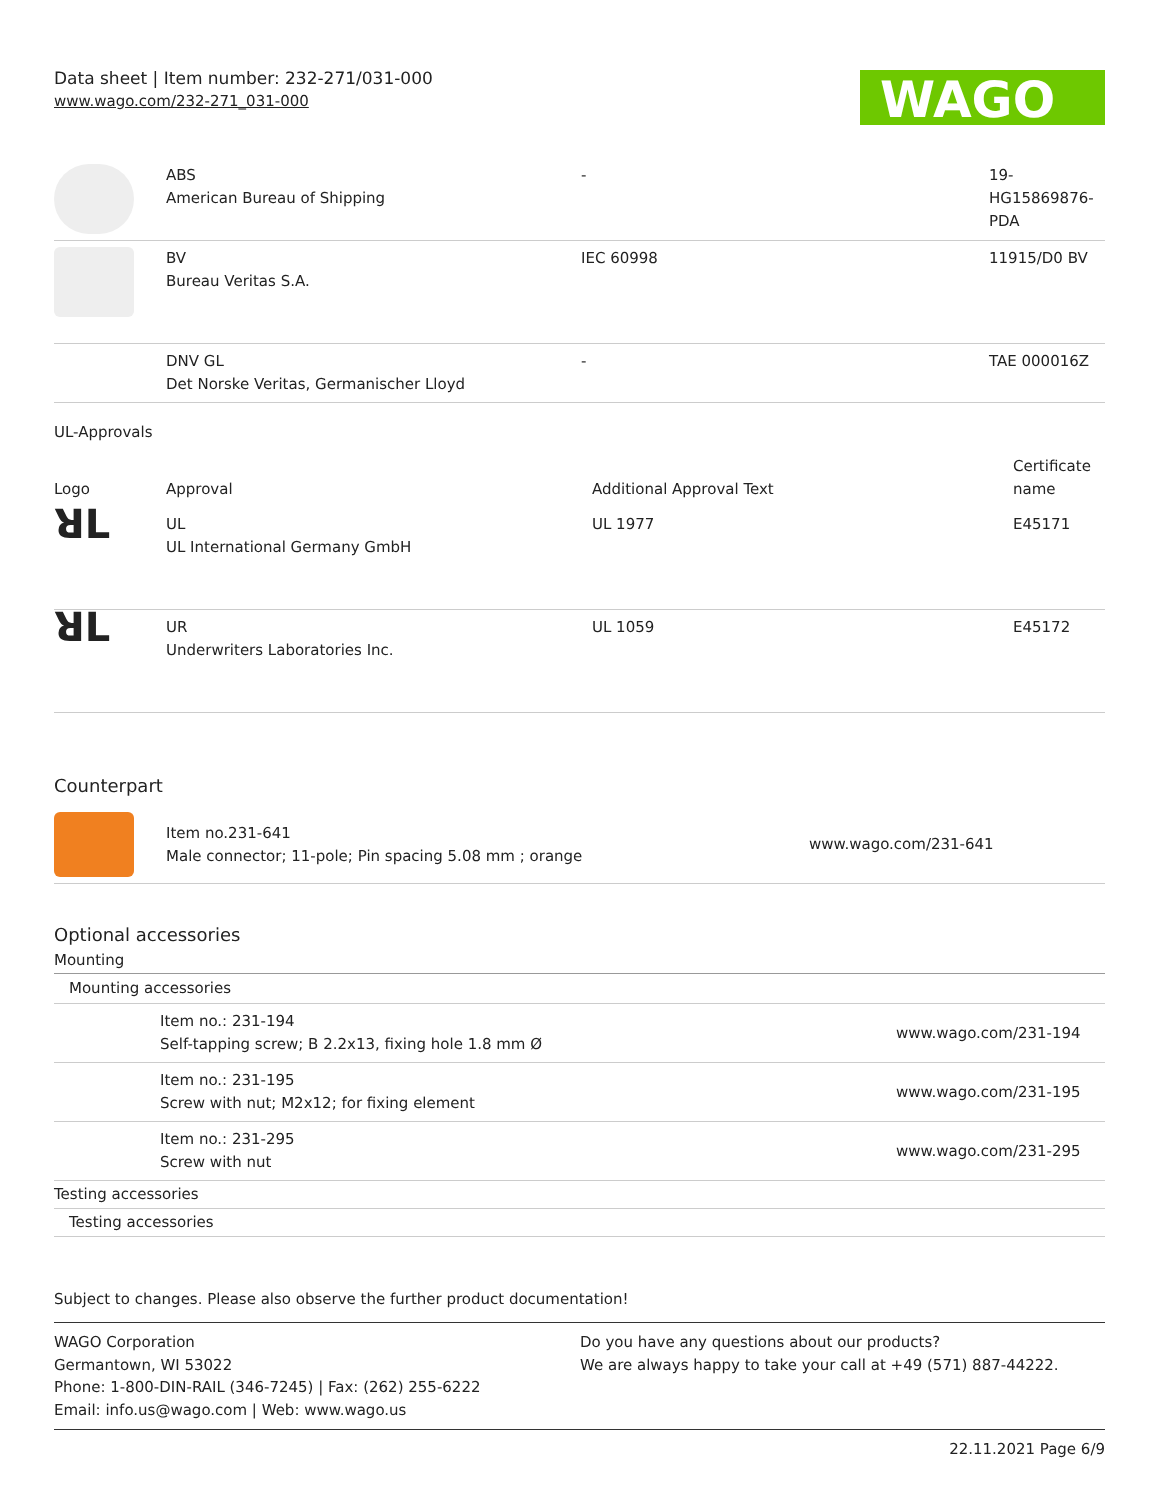Data sheet | Item number: 232-271/031-000
www.wago.com/232-271_031-000
WAGO
| | ABS American Bureau of Shipping | - | 19- HG15869876- PDA |
| | BV Bureau Veritas S.A. | IEC 60998 | 11915/D0 BV |
| | DNV GL Det Norske Veritas, Germanischer Lloyd | - | TAE 000016Z |
UL-Approvals
| Logo | Approval | Additional Approval Text | Certificate name |
| --- | --- | --- | --- |
| ꓤL | UL UL International Germany GmbH | UL 1977 | E45171 |
| ꓤL | UR Underwriters Laboratories Inc. | UL 1059 | E45172 |
Counterpart
| | Item no.231-641 Male connector; 11-pole; Pin spacing 5.08 mm ; orange | www.wago.com/231-641 |
Optional accessories
Mounting
| Mounting accessories | | |
| | Item no.: 231-194 Self-tapping screw; B 2.2x13, fixing hole 1.8 mm Ø | www.wago.com/231-194 |
| | Item no.: 231-195 Screw with nut; M2x12; for fixing element | www.wago.com/231-195 |
| | Item no.: 231-295 Screw with nut | www.wago.com/231-295 |
| Testing accessories | | |
| Testing accessories | | |
Subject to changes. Please also observe the further product documentation!
WAGO Corporation
Germantown, WI 53022
Phone: 1-800-DIN-RAIL (346-7245) | Fax: (262) 255-6222
Email: info.us@wago.com | Web: www.wago.us
Do you have any questions about our products?
We are always happy to take your call at +49 (571) 887-44222.
22.11.2021 Page 6/9